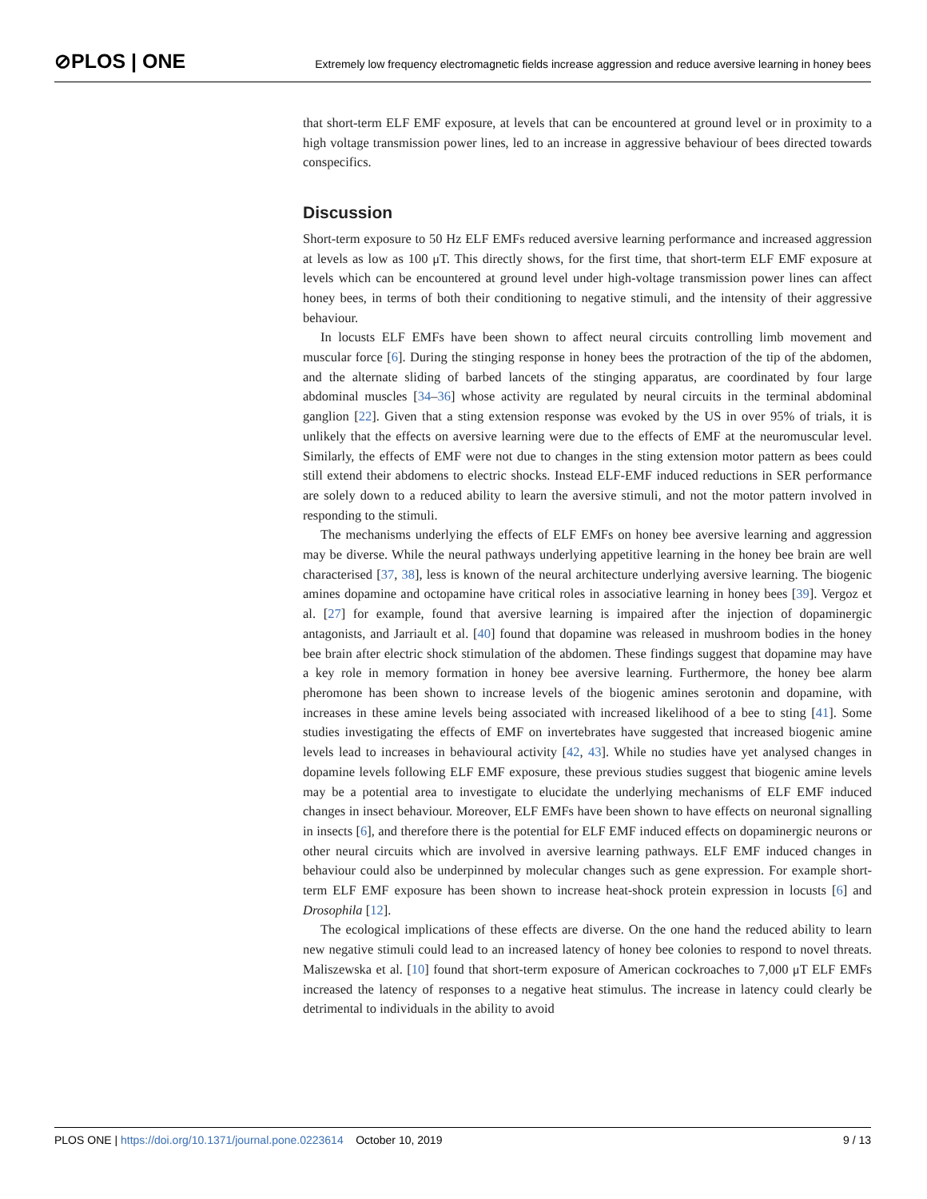⊘PLOS | ONE
Extremely low frequency electromagnetic fields increase aggression and reduce aversive learning in honey bees
that short-term ELF EMF exposure, at levels that can be encountered at ground level or in proximity to a high voltage transmission power lines, led to an increase in aggressive behaviour of bees directed towards conspecifics.
Discussion
Short-term exposure to 50 Hz ELF EMFs reduced aversive learning performance and increased aggression at levels as low as 100 μT. This directly shows, for the first time, that short-term ELF EMF exposure at levels which can be encountered at ground level under high-voltage transmission power lines can affect honey bees, in terms of both their conditioning to negative stimuli, and the intensity of their aggressive behaviour.
In locusts ELF EMFs have been shown to affect neural circuits controlling limb movement and muscular force [6]. During the stinging response in honey bees the protraction of the tip of the abdomen, and the alternate sliding of barbed lancets of the stinging apparatus, are coordinated by four large abdominal muscles [34–36] whose activity are regulated by neural circuits in the terminal abdominal ganglion [22]. Given that a sting extension response was evoked by the US in over 95% of trials, it is unlikely that the effects on aversive learning were due to the effects of EMF at the neuromuscular level. Similarly, the effects of EMF were not due to changes in the sting extension motor pattern as bees could still extend their abdomens to electric shocks. Instead ELF-EMF induced reductions in SER performance are solely down to a reduced ability to learn the aversive stimuli, and not the motor pattern involved in responding to the stimuli.
The mechanisms underlying the effects of ELF EMFs on honey bee aversive learning and aggression may be diverse. While the neural pathways underlying appetitive learning in the honey bee brain are well characterised [37, 38], less is known of the neural architecture underlying aversive learning. The biogenic amines dopamine and octopamine have critical roles in associative learning in honey bees [39]. Vergoz et al. [27] for example, found that aversive learning is impaired after the injection of dopaminergic antagonists, and Jarriault et al. [40] found that dopamine was released in mushroom bodies in the honey bee brain after electric shock stimulation of the abdomen. These findings suggest that dopamine may have a key role in memory formation in honey bee aversive learning. Furthermore, the honey bee alarm pheromone has been shown to increase levels of the biogenic amines serotonin and dopamine, with increases in these amine levels being associated with increased likelihood of a bee to sting [41]. Some studies investigating the effects of EMF on invertebrates have suggested that increased biogenic amine levels lead to increases in behavioural activity [42, 43]. While no studies have yet analysed changes in dopamine levels following ELF EMF exposure, these previous studies suggest that biogenic amine levels may be a potential area to investigate to elucidate the underlying mechanisms of ELF EMF induced changes in insect behaviour. Moreover, ELF EMFs have been shown to have effects on neuronal signalling in insects [6], and therefore there is the potential for ELF EMF induced effects on dopaminergic neurons or other neural circuits which are involved in aversive learning pathways. ELF EMF induced changes in behaviour could also be underpinned by molecular changes such as gene expression. For example short-term ELF EMF exposure has been shown to increase heat-shock protein expression in locusts [6] and Drosophila [12].
The ecological implications of these effects are diverse. On the one hand the reduced ability to learn new negative stimuli could lead to an increased latency of honey bee colonies to respond to novel threats. Maliszewska et al. [10] found that short-term exposure of American cockroaches to 7,000 μT ELF EMFs increased the latency of responses to a negative heat stimulus. The increase in latency could clearly be detrimental to individuals in the ability to avoid
PLOS ONE | https://doi.org/10.1371/journal.pone.0223614 October 10, 2019 9 / 13